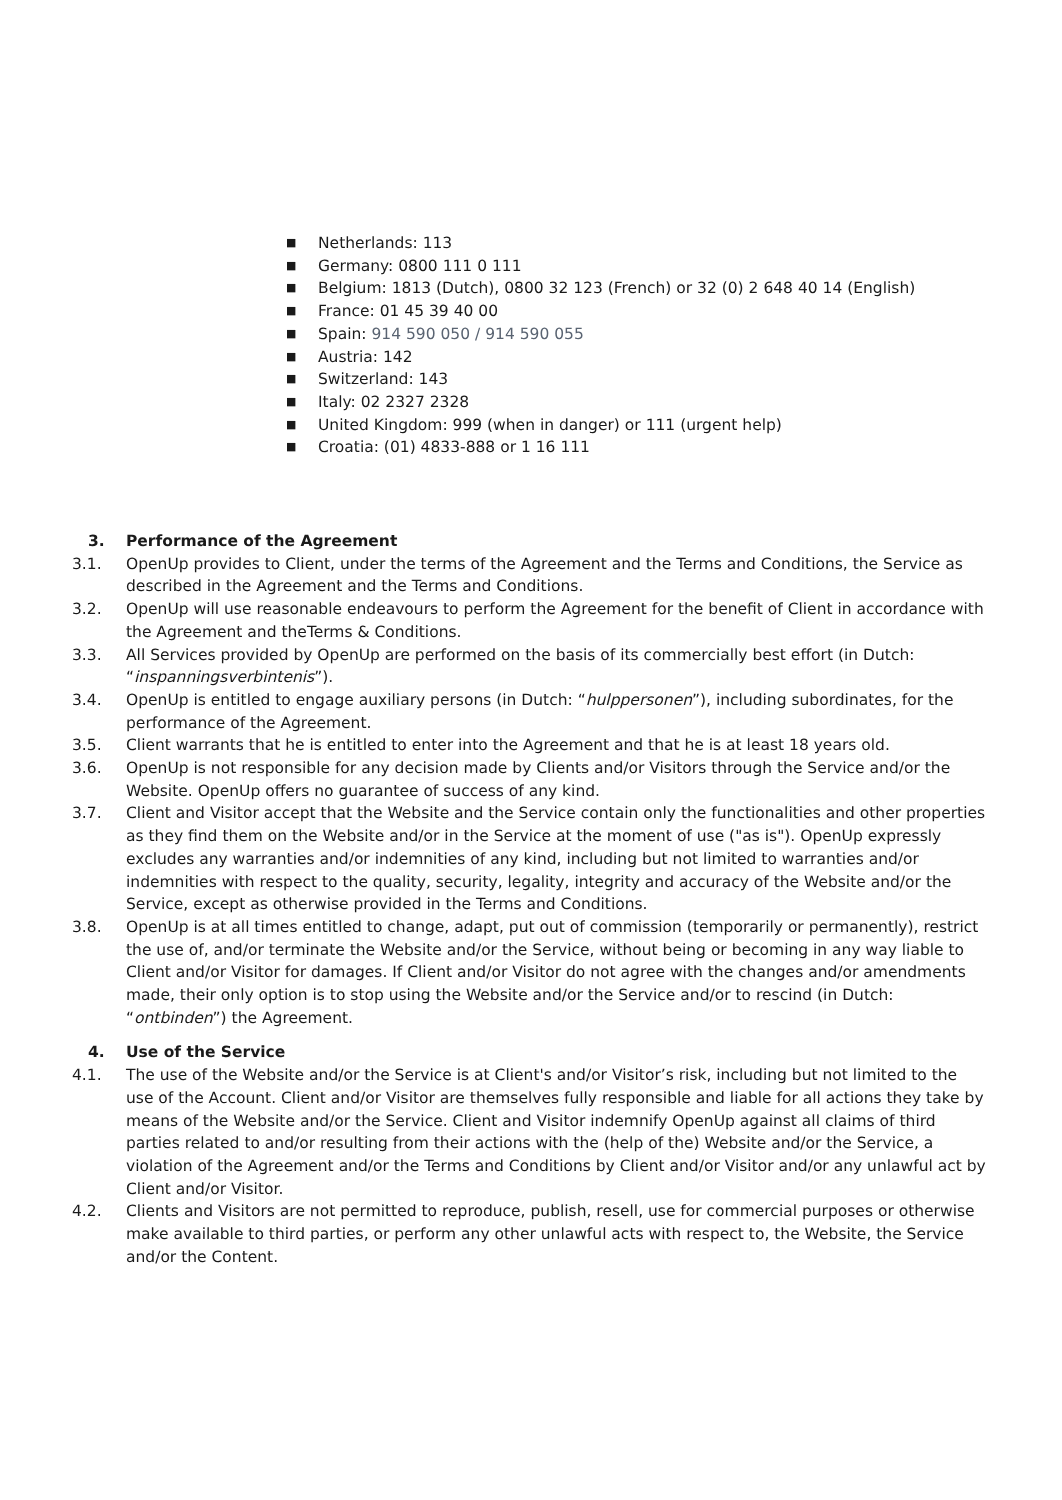■ Netherlands: 113
■ Germany: 0800 111 0 111
■ Belgium: 1813 (Dutch), 0800 32 123 (French) or 32 (0) 2 648 40 14 (English)
■ France: 01 45 39 40 00
■ Spain: 914 590 050 / 914 590 055
■ Austria: 142
■ Switzerland: 143
■ Italy: 02 2327 2328
■ United Kingdom: 999 (when in danger) or 111 (urgent help)
■ Croatia: (01) 4833-888 or 1 16 111
3. Performance of the Agreement
3.1. OpenUp provides to Client, under the terms of the Agreement and the Terms and Conditions, the Service as described in the Agreement and the Terms and Conditions.
3.2. OpenUp will use reasonable endeavours to perform the Agreement for the benefit of Client in accordance with the Agreement and theTerms & Conditions.
3.3. All Services provided by OpenUp are performed on the basis of its commercially best effort (in Dutch: “inspanningsverbintenis”).
3.4. OpenUp is entitled to engage auxiliary persons (in Dutch: “hulppersonen”), including subordinates, for the performance of the Agreement.
3.5. Client warrants that he is entitled to enter into the Agreement and that he is at least 18 years old.
3.6. OpenUp is not responsible for any decision made by Clients and/or Visitors through the Service and/or the Website. OpenUp offers no guarantee of success of any kind.
3.7. Client and Visitor accept that the Website and the Service contain only the functionalities and other properties as they find them on the Website and/or in the Service at the moment of use ("as is"). OpenUp expressly excludes any warranties and/or indemnities of any kind, including but not limited to warranties and/or indemnities with respect to the quality, security, legality, integrity and accuracy of the Website and/or the Service, except as otherwise provided in the Terms and Conditions.
3.8. OpenUp is at all times entitled to change, adapt, put out of commission (temporarily or permanently), restrict the use of, and/or terminate the Website and/or the Service, without being or becoming in any way liable to Client and/or Visitor for damages. If Client and/or Visitor do not agree with the changes and/or amendments made, their only option is to stop using the Website and/or the Service and/or to rescind (in Dutch: “ontbinden”) the Agreement.
4. Use of the Service
4.1. The use of the Website and/or the Service is at Client's and/or Visitor’s risk, including but not limited to the use of the Account. Client and/or Visitor are themselves fully responsible and liable for all actions they take by means of the Website and/or the Service. Client and Visitor indemnify OpenUp against all claims of third parties related to and/or resulting from their actions with the (help of the) Website and/or the Service, a violation of the Agreement and/or the Terms and Conditions by Client and/or Visitor and/or any unlawful act by Client and/or Visitor.
4.2. Clients and Visitors are not permitted to reproduce, publish, resell, use for commercial purposes or otherwise make available to third parties, or perform any other unlawful acts with respect to, the Website, the Service and/or the Content.